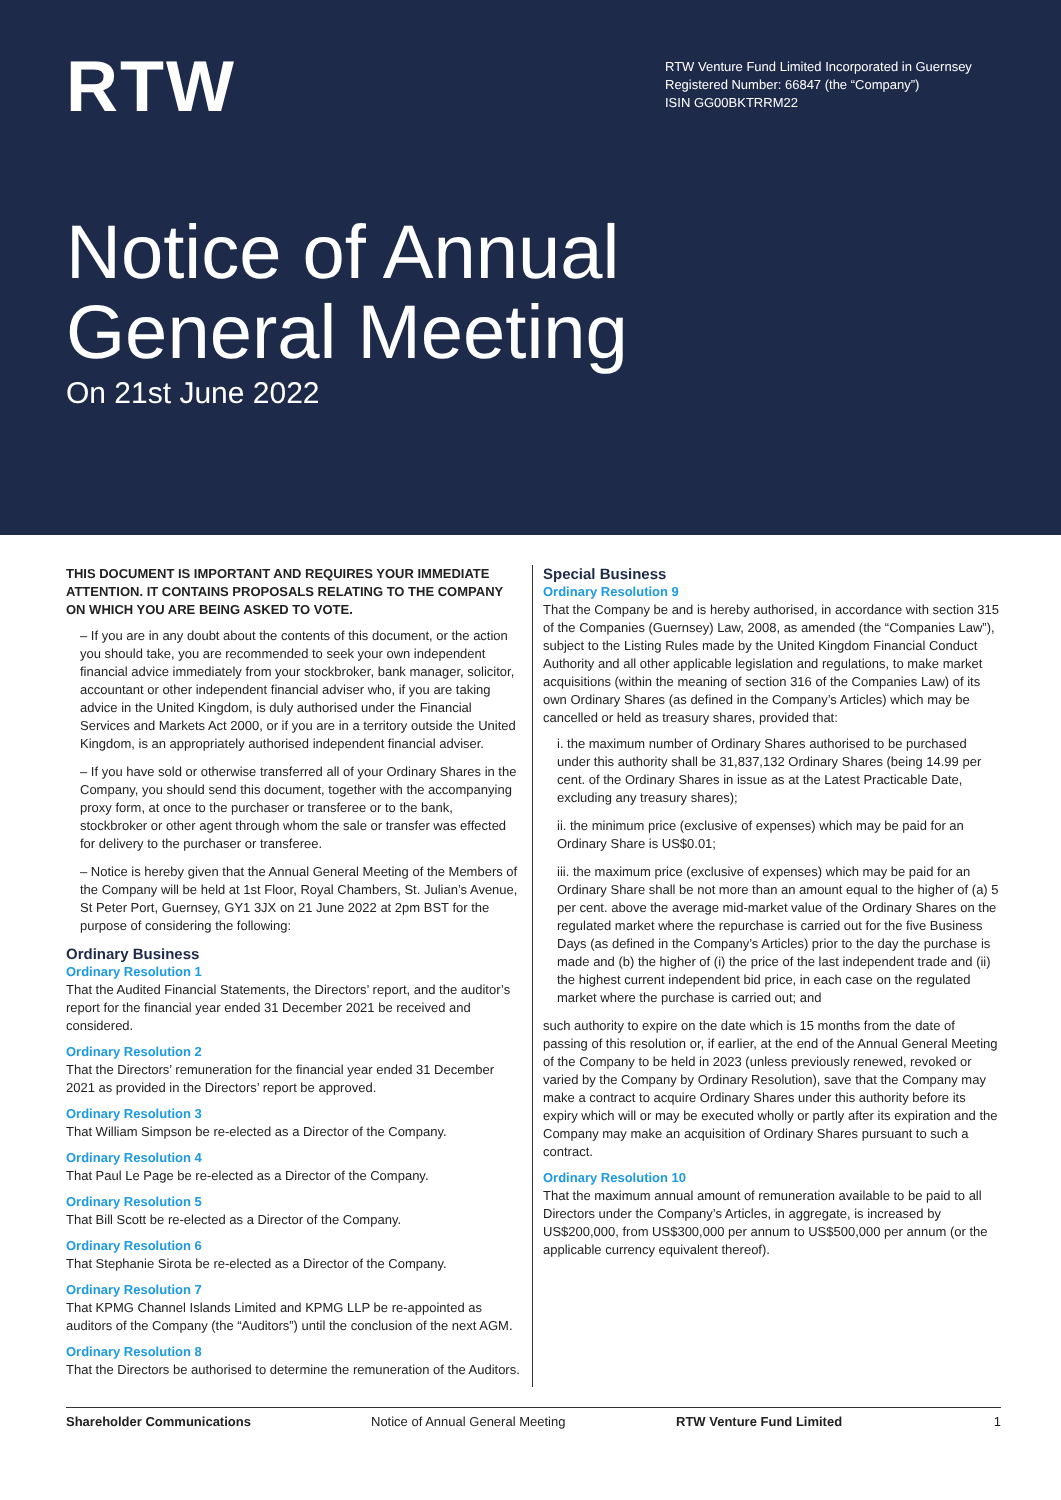RTW
RTW Venture Fund Limited Incorporated in Guernsey
Registered Number: 66847 (the “Company”)
ISIN GG00BKTRRM22
Notice of Annual
General Meeting
On 21st June 2022
THIS DOCUMENT IS IMPORTANT AND REQUIRES YOUR IMMEDIATE ATTENTION. IT CONTAINS PROPOSALS RELATING TO THE COMPANY ON WHICH YOU ARE BEING ASKED TO VOTE.
– If you are in any doubt about the contents of this document, or the action you should take, you are recommended to seek your own independent financial advice immediately from your stockbroker, bank manager, solicitor, accountant or other independent financial adviser who, if you are taking advice in the United Kingdom, is duly authorised under the Financial Services and Markets Act 2000, or if you are in a territory outside the United Kingdom, is an appropriately authorised independent financial adviser.
– If you have sold or otherwise transferred all of your Ordinary Shares in the Company, you should send this document, together with the accompanying proxy form, at once to the purchaser or transferee or to the bank, stockbroker or other agent through whom the sale or transfer was effected for delivery to the purchaser or transferee.
– Notice is hereby given that the Annual General Meeting of the Members of the Company will be held at 1st Floor, Royal Chambers, St. Julian’s Avenue, St Peter Port, Guernsey, GY1 3JX on 21 June 2022 at 2pm BST for the purpose of considering the following:
Ordinary Business
Ordinary Resolution 1
That the Audited Financial Statements, the Directors’ report, and the auditor’s report for the financial year ended 31 December 2021 be received and considered.
Ordinary Resolution 2
That the Directors’ remuneration for the financial year ended 31 December 2021 as provided in the Directors’ report be approved.
Ordinary Resolution 3
That William Simpson be re-elected as a Director of the Company.
Ordinary Resolution 4
That Paul Le Page be re-elected as a Director of the Company.
Ordinary Resolution 5
That Bill Scott be re-elected as a Director of the Company.
Ordinary Resolution 6
That Stephanie Sirota be re-elected as a Director of the Company.
Ordinary Resolution 7
That KPMG Channel Islands Limited and KPMG LLP be re-appointed as auditors of the Company (the “Auditors”) until the conclusion of the next AGM.
Ordinary Resolution 8
That the Directors be authorised to determine the remuneration of the Auditors.
Special Business
Ordinary Resolution 9
That the Company be and is hereby authorised, in accordance with section 315 of the Companies (Guernsey) Law, 2008, as amended (the “Companies Law”), subject to the Listing Rules made by the United Kingdom Financial Conduct Authority and all other applicable legislation and regulations, to make market acquisitions (within the meaning of section 316 of the Companies Law) of its own Ordinary Shares (as defined in the Company’s Articles) which may be cancelled or held as treasury shares, provided that:
i. the maximum number of Ordinary Shares authorised to be purchased under this authority shall be 31,837,132 Ordinary Shares (being 14.99 per cent. of the Ordinary Shares in issue as at the Latest Practicable Date, excluding any treasury shares);
ii. the minimum price (exclusive of expenses) which may be paid for an Ordinary Share is US$0.01;
iii. the maximum price (exclusive of expenses) which may be paid for an Ordinary Share shall be not more than an amount equal to the higher of (a) 5 per cent. above the average mid-market value of the Ordinary Shares on the regulated market where the repurchase is carried out for the five Business Days (as defined in the Company’s Articles) prior to the day the purchase is made and (b) the higher of (i) the price of the last independent trade and (ii) the highest current independent bid price, in each case on the regulated market where the purchase is carried out; and
such authority to expire on the date which is 15 months from the date of passing of this resolution or, if earlier, at the end of the Annual General Meeting of the Company to be held in 2023 (unless previously renewed, revoked or varied by the Company by Ordinary Resolution), save that the Company may make a contract to acquire Ordinary Shares under this authority before its expiry which will or may be executed wholly or partly after its expiration and the Company may make an acquisition of Ordinary Shares pursuant to such a contract.
Ordinary Resolution 10
That the maximum annual amount of remuneration available to be paid to all Directors under the Company’s Articles, in aggregate, is increased by US$200,000, from US$300,000 per annum to US$500,000 per annum (or the applicable currency equivalent thereof).
Shareholder Communications Notice of Annual General Meeting
RTW Venture Fund Limited 1